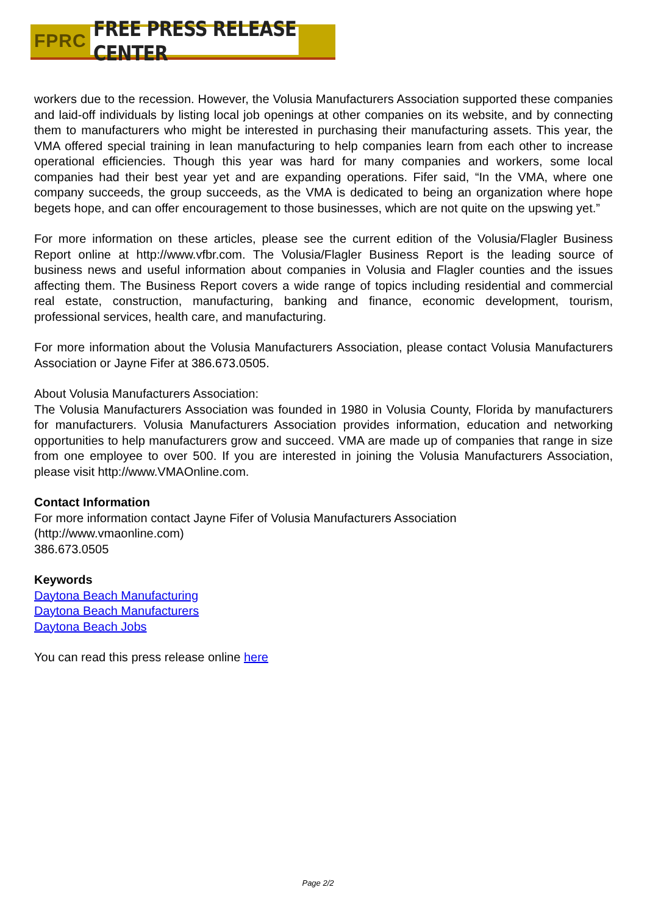FPRC FREE PRESS RELEASE CENTER
workers due to the recession. However, the Volusia Manufacturers Association supported these companies and laid-off individuals by listing local job openings at other companies on its website, and by connecting them to manufacturers who might be interested in purchasing their manufacturing assets. This year, the VMA offered special training in lean manufacturing to help companies learn from each other to increase operational efficiencies. Though this year was hard for many companies and workers, some local companies had their best year yet and are expanding operations. Fifer said, “In the VMA, where one company succeeds, the group succeeds, as the VMA is dedicated to being an organization where hope begets hope, and can offer encouragement to those businesses, which are not quite on the upswing yet.”
For more information on these articles, please see the current edition of the Volusia/Flagler Business Report online at http://www.vfbr.com. The Volusia/Flagler Business Report is the leading source of business news and useful information about companies in Volusia and Flagler counties and the issues affecting them. The Business Report covers a wide range of topics including residential and commercial real estate, construction, manufacturing, banking and finance, economic development, tourism, professional services, health care, and manufacturing.
For more information about the Volusia Manufacturers Association, please contact Volusia Manufacturers Association or Jayne Fifer at 386.673.0505.
About Volusia Manufacturers Association:
The Volusia Manufacturers Association was founded in 1980 in Volusia County, Florida by manufacturers for manufacturers. Volusia Manufacturers Association provides information, education and networking opportunities to help manufacturers grow and succeed. VMA are made up of companies that range in size from one employee to over 500. If you are interested in joining the Volusia Manufacturers Association, please visit http://www.VMAOnline.com.
Contact Information
For more information contact Jayne Fifer of Volusia Manufacturers Association
(http://www.vmaonline.com)
386.673.0505
Keywords
Daytona Beach Manufacturing
Daytona Beach Manufacturers
Daytona Beach Jobs
You can read this press release online here
Page 2/2